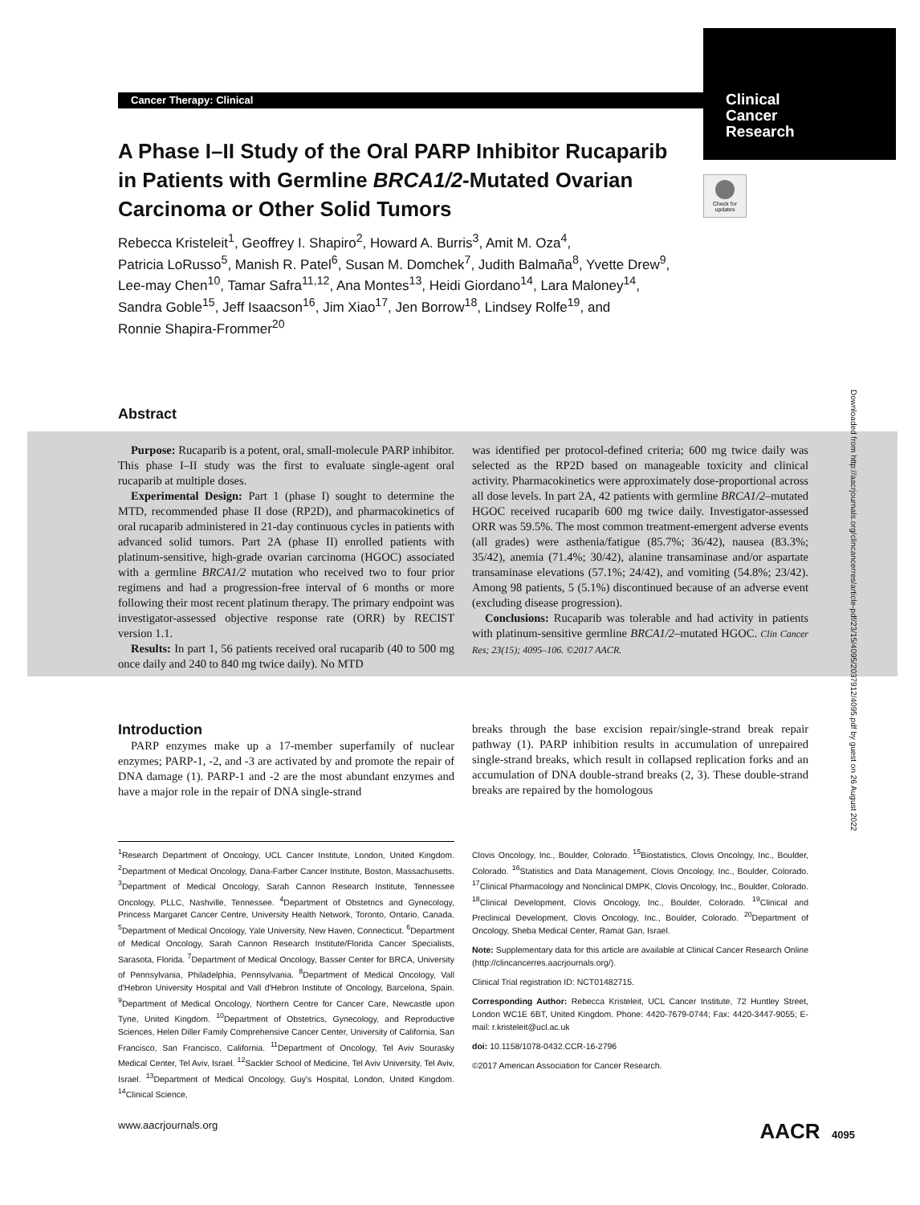Cancer Therapy: Clinical
Clinical
Cancer
Research
Check for updates
A Phase I–II Study of the Oral PARP Inhibitor Rucaparib in Patients with Germline BRCA1/2-Mutated Ovarian Carcinoma or Other Solid Tumors
Rebecca Kristeleit<sup>1</sup>, Geoffrey I. Shapiro<sup>2</sup>, Howard A. Burris<sup>3</sup>, Amit M. Oza<sup>4</sup>,
Patricia LoRusso<sup>5</sup>, Manish R. Patel<sup>6</sup>, Susan M. Domchek<sup>7</sup>, Judith Balmaña<sup>8</sup>, Yvette Drew<sup>9</sup>,
Lee-may Chen<sup>10</sup>, Tamar Safra<sup>11,12</sup>, Ana Montes<sup>13</sup>, Heidi Giordano<sup>14</sup>, Lara Maloney<sup>14</sup>,
Sandra Goble<sup>15</sup>, Jeff Isaacson<sup>16</sup>, Jim Xiao<sup>17</sup>, Jen Borrow<sup>18</sup>, Lindsey Rolfe<sup>19</sup>, and
Ronnie Shapira-Frommer<sup>20</sup>
Abstract
Purpose: Rucaparib is a potent, oral, small-molecule PARP inhibitor. This phase I–II study was the first to evaluate single-agent oral rucaparib at multiple doses.
Experimental Design: Part 1 (phase I) sought to determine the MTD, recommended phase II dose (RP2D), and pharmacokinetics of oral rucaparib administered in 21-day continuous cycles in patients with advanced solid tumors. Part 2A (phase II) enrolled patients with platinum-sensitive, high-grade ovarian carcinoma (HGOC) associated with a germline BRCA1/2 mutation who received two to four prior regimens and had a progression-free interval of 6 months or more following their most recent platinum therapy. The primary endpoint was investigator-assessed objective response rate (ORR) by RECIST version 1.1.
Results: In part 1, 56 patients received oral rucaparib (40 to 500 mg once daily and 240 to 840 mg twice daily). No MTD
was identified per protocol-defined criteria; 600 mg twice daily was selected as the RP2D based on manageable toxicity and clinical activity. Pharmacokinetics were approximately dose-proportional across all dose levels. In part 2A, 42 patients with germline BRCA1/2–mutated HGOC received rucaparib 600 mg twice daily. Investigator-assessed ORR was 59.5%. The most common treatment-emergent adverse events (all grades) were asthenia/fatigue (85.7%; 36/42), nausea (83.3%; 35/42), anemia (71.4%; 30/42), alanine transaminase and/or aspartate transaminase elevations (57.1%; 24/42), and vomiting (54.8%; 23/42). Among 98 patients, 5 (5.1%) discontinued because of an adverse event (excluding disease progression).
Conclusions: Rucaparib was tolerable and had activity in patients with platinum-sensitive germline BRCA1/2–mutated HGOC. Clin Cancer Res; 23(15); 4095–106. ©2017 AACR.
Introduction
PARP enzymes make up a 17-member superfamily of nuclear enzymes; PARP-1, -2, and -3 are activated by and promote the repair of DNA damage (1). PARP-1 and -2 are the most abundant enzymes and have a major role in the repair of DNA single-strand
breaks through the base excision repair/single-strand break repair pathway (1). PARP inhibition results in accumulation of unrepaired single-strand breaks, which result in collapsed replication forks and an accumulation of DNA double-strand breaks (2, 3). These double-strand breaks are repaired by the homologous
<sup>1</sup> Research Department of Oncology, UCL Cancer Institute, London, United Kingdom. <sup>2</sup>Department of Medical Oncology, Dana-Farber Cancer Institute, Boston, Massachusetts. <sup>3</sup>Department of Medical Oncology, Sarah Cannon Research Institute, Tennessee Oncology, PLLC, Nashville, Tennessee. <sup>4</sup>Department of Obstetrics and Gynecology, Princess Margaret Cancer Centre, University Health Network, Toronto, Ontario, Canada. <sup>5</sup>Department of Medical Oncology, Yale University, New Haven, Connecticut. <sup>6</sup>Department of Medical Oncology, Sarah Cannon Research Institute/Florida Cancer Specialists, Sarasota, Florida. <sup>7</sup>Department of Medical Oncology, Basser Center for BRCA, University of Pennsylvania, Philadelphia, Pennsylvania. <sup>8</sup>Department of Medical Oncology, Vall d'Hebron University Hospital and Vall d'Hebron Institute of Oncology, Barcelona, Spain. <sup>9</sup>Department of Medical Oncology, Northern Centre for Cancer Care, Newcastle upon Tyne, United Kingdom. <sup>10</sup>Department of Obstetrics, Gynecology, and Reproductive Sciences, Helen Diller Family Comprehensive Cancer Center, University of California, San Francisco, San Francisco, California. <sup>11</sup>Department of Oncology, Tel Aviv Sourasky Medical Center, Tel Aviv, Israel. <sup>12</sup>Sackler School of Medicine, Tel Aviv University, Tel Aviv, Israel. <sup>13</sup>Department of Medical Oncology, Guy's Hospital, London, United Kingdom. <sup>14</sup>Clinical Science,
Clovis Oncology, Inc., Boulder, Colorado. <sup>15</sup>Biostatistics, Clovis Oncology, Inc., Boulder, Colorado. <sup>16</sup>Statistics and Data Management, Clovis Oncology, Inc., Boulder, Colorado. <sup>17</sup>Clinical Pharmacology and Nonclinical DMPK, Clovis Oncology, Inc., Boulder, Colorado. <sup>18</sup>Clinical Development, Clovis Oncology, Inc., Boulder, Colorado. <sup>19</sup>Clinical and Preclinical Development, Clovis Oncology, Inc., Boulder, Colorado. <sup>20</sup>Department of Oncology, Sheba Medical Center, Ramat Gan, Israel.
Note: Supplementary data for this article are available at Clinical Cancer Research Online (http://clincancerres.aacrjournals.org/).
Clinical Trial registration ID: NCT01482715.
Corresponding Author: Rebecca Kristeleit, UCL Cancer Institute, 72 Huntley Street, London WC1E 6BT, United Kingdom. Phone: 4420-7679-0744; Fax: 4420-3447-9055; E-mail: r.kristeleit@ucl.ac.uk
doi: 10.1158/1078-0432.CCR-16-2796
©2017 American Association for Cancer Research.
Downloaded from http://aacrjournals.org/clincancerres/article-pdf/23/15/4095/2037912/4095.pdf by guest on 26 August 2022
www.aacrjournals.org AACR 4095